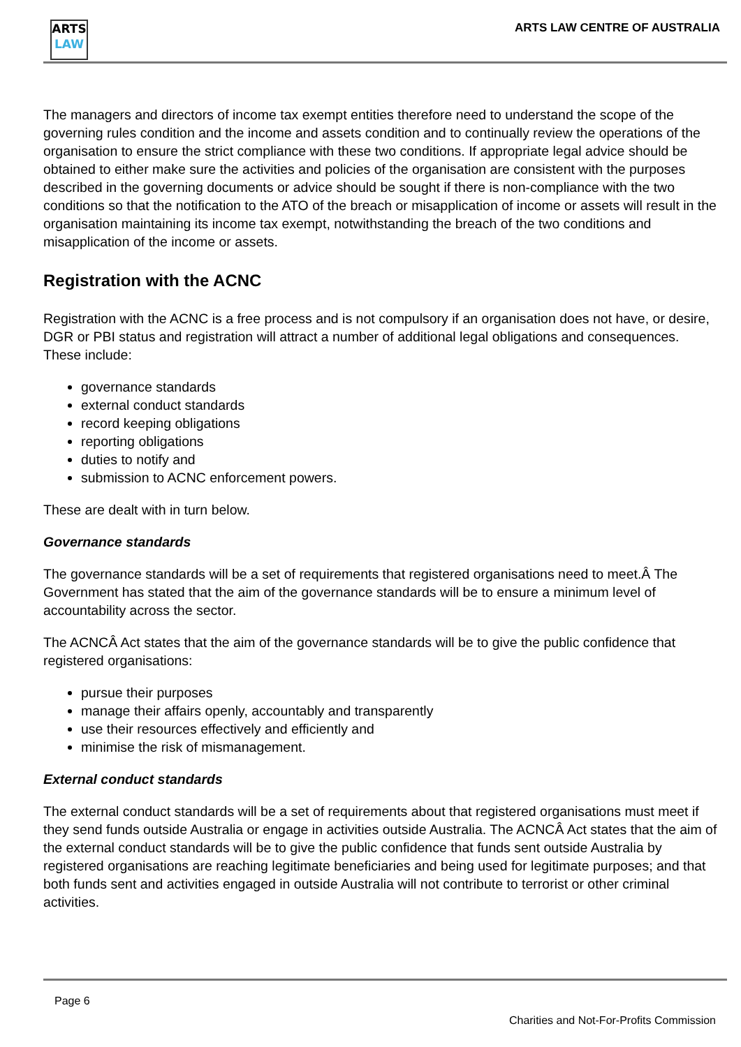ARTS
LAW
ARTS LAW CENTRE OF AUSTRALIA
The managers and directors of income tax exempt entities therefore need to understand the scope of the governing rules condition and the income and assets condition and to continually review the operations of the organisation to ensure the strict compliance with these two conditions. If appropriate legal advice should be obtained to either make sure the activities and policies of the organisation are consistent with the purposes described in the governing documents or advice should be sought if there is non-compliance with the two conditions so that the notification to the ATO of the breach or misapplication of income or assets will result in the organisation maintaining its income tax exempt, notwithstanding the breach of the two conditions and misapplication of the income or assets.
Registration with the ACNC
Registration with the ACNC is a free process and is not compulsory if an organisation does not have, or desire, DGR or PBI status and registration will attract a number of additional legal obligations and consequences. These include:
governance standards
external conduct standards
record keeping obligations
reporting obligations
duties to notify and
submission to ACNC enforcement powers.
These are dealt with in turn below.
Governance standards
The governance standards will be a set of requirements that registered organisations need to meet.Â The Government has stated that the aim of the governance standards will be to ensure a minimum level of accountability across the sector.
The ACNCÂ Act states that the aim of the governance standards will be to give the public confidence that registered organisations:
pursue their purposes
manage their affairs openly, accountably and transparently
use their resources effectively and efficiently and
minimise the risk of mismanagement.
External conduct standards
The external conduct standards will be a set of requirements about that registered organisations must meet if they send funds outside Australia or engage in activities outside Australia. The ACNCÂ Act states that the aim of the external conduct standards will be to give the public confidence that funds sent outside Australia by registered organisations are reaching legitimate beneficiaries and being used for legitimate purposes; and that both funds sent and activities engaged in outside Australia will not contribute to terrorist or other criminal activities.
Page 6
Charities and Not-For-Profits Commission